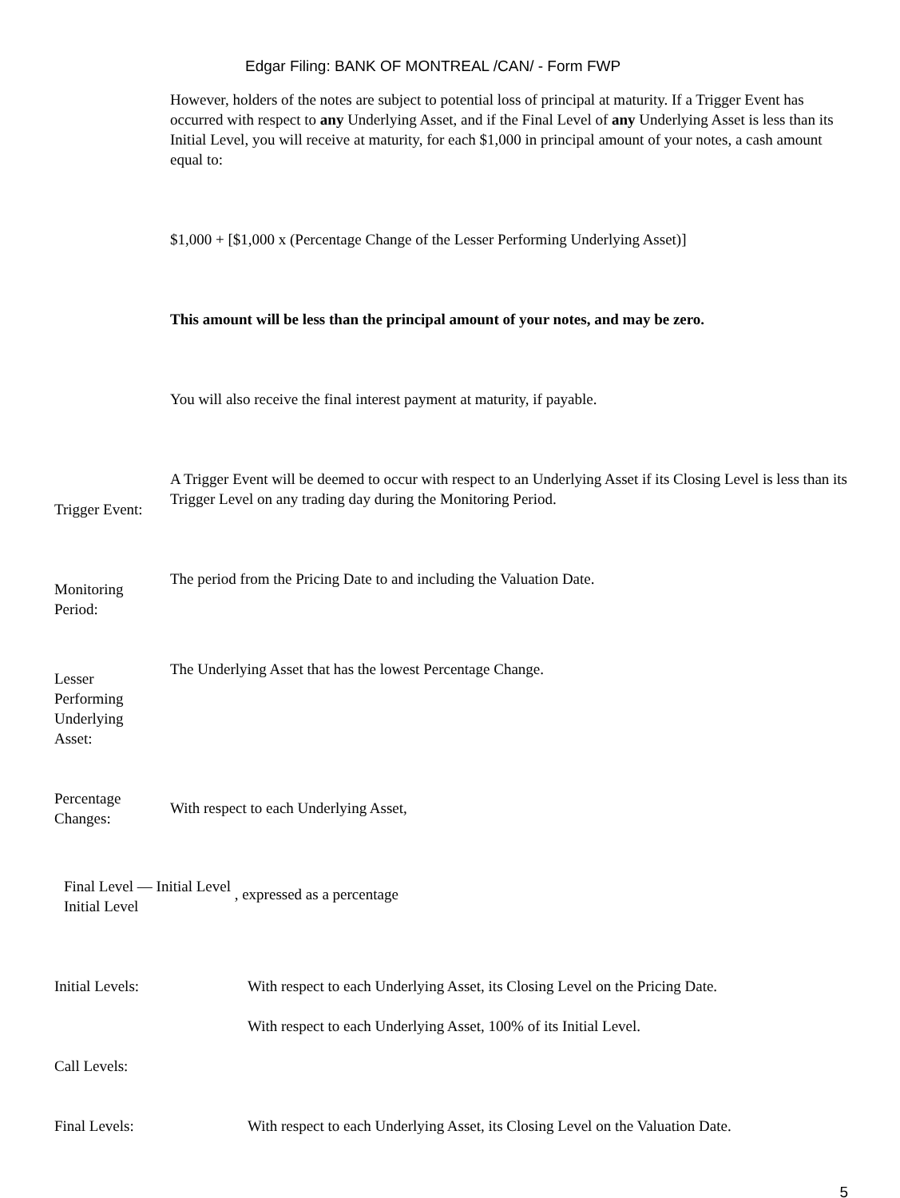Edgar Filing: BANK OF MONTREAL /CAN/ - Form FWP
However, holders of the notes are subject to potential loss of principal at maturity. If a Trigger Event has occurred with respect to any Underlying Asset, and if the Final Level of any Underlying Asset is less than its Initial Level, you will receive at maturity, for each $1,000 in principal amount of your notes, a cash amount equal to:
$1,000 + [$1,000 x (Percentage Change of the Lesser Performing Underlying Asset)]
This amount will be less than the principal amount of your notes, and may be zero.
You will also receive the final interest payment at maturity, if payable.
| Trigger Event: | A Trigger Event will be deemed to occur with respect to an Underlying Asset if its Closing Level is less than its Trigger Level on any trading day during the Monitoring Period. |
| Monitoring Period: | The period from the Pricing Date to and including the Valuation Date. |
| Lesser Performing Underlying Asset: | The Underlying Asset that has the lowest Percentage Change. |
| Percentage Changes: | With respect to each Underlying Asset, |
Final Level — Initial Level
Initial Level , expressed as a percentage
| Initial Levels: | With respect to each Underlying Asset, its Closing Level on the Pricing Date. |
| Call Levels: | With respect to each Underlying Asset, 100% of its Initial Level. |
| Final Levels: | With respect to each Underlying Asset, its Closing Level on the Valuation Date. |
5